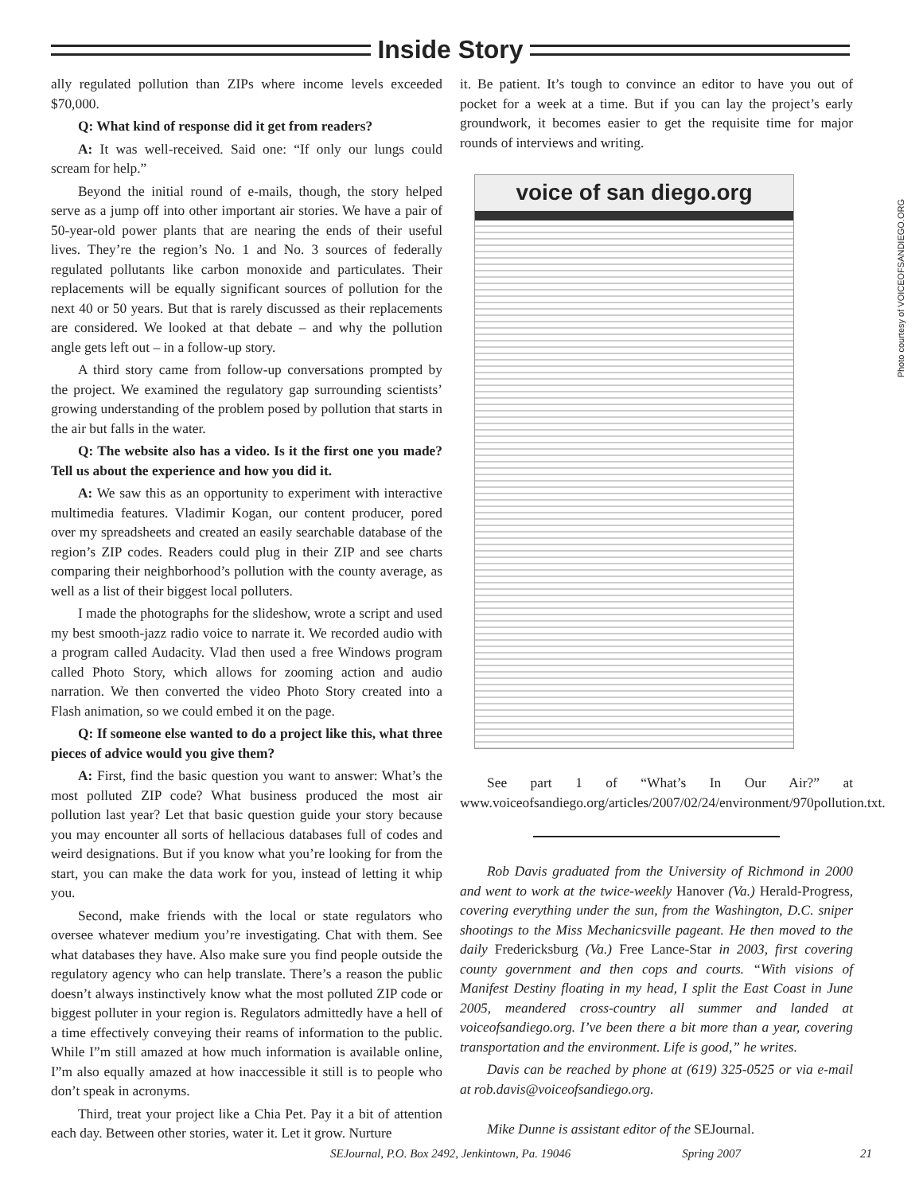Inside Story
ally regulated pollution than ZIPs where income levels exceeded $70,000.
Q: What kind of response did it get from readers?
A: It was well-received. Said one: “If only our lungs could scream for help.”
Beyond the initial round of e-mails, though, the story helped serve as a jump off into other important air stories. We have a pair of 50-year-old power plants that are nearing the ends of their useful lives. They’re the region’s No. 1 and No. 3 sources of federally regulated pollutants like carbon monoxide and particulates. Their replacements will be equally significant sources of pollution for the next 40 or 50 years. But that is rarely discussed as their replacements are considered. We looked at that debate – and why the pollution angle gets left out – in a follow-up story.
A third story came from follow-up conversations prompted by the project. We examined the regulatory gap surrounding scientists’ growing understanding of the problem posed by pollution that starts in the air but falls in the water.
Q: The website also has a video. Is it the first one you made? Tell us about the experience and how you did it.
A: We saw this as an opportunity to experiment with interactive multimedia features. Vladimir Kogan, our content producer, pored over my spreadsheets and created an easily searchable database of the region’s ZIP codes. Readers could plug in their ZIP and see charts comparing their neighborhood’s pollution with the county average, as well as a list of their biggest local polluters.
I made the photographs for the slideshow, wrote a script and used my best smooth-jazz radio voice to narrate it. We recorded audio with a program called Audacity. Vlad then used a free Windows program called Photo Story, which allows for zooming action and audio narration. We then converted the video Photo Story created into a Flash animation, so we could embed it on the page.
Q: If someone else wanted to do a project like this, what three pieces of advice would you give them?
A: First, find the basic question you want to answer: What’s the most polluted ZIP code? What business produced the most air pollution last year? Let that basic question guide your story because you may encounter all sorts of hellacious databases full of codes and weird designations. But if you know what you’re looking for from the start, you can make the data work for you, instead of letting it whip you.
Second, make friends with the local or state regulators who oversee whatever medium you’re investigating. Chat with them. See what databases they have. Also make sure you find people outside the regulatory agency who can help translate. There’s a reason the public doesn’t always instinctively know what the most polluted ZIP code or biggest polluter in your region is. Regulators admittedly have a hell of a time effectively conveying their reams of information to the public. While I”m still amazed at how much information is available online, I”m also equally amazed at how inaccessible it still is to people who don’t speak in acronyms.
Third, treat your project like a Chia Pet. Pay it a bit of attention each day. Between other stories, water it. Let it grow. Nurture
it. Be patient. It’s tough to convince an editor to have you out of pocket for a week at a time. But if you can lay the project’s early groundwork, it becomes easier to get the requisite time for major rounds of interviews and writing.
voice of san diego.org
See part 1 of “What’s In Our Air?” at www.voiceofsandiego.org/articles/2007/02/24/environment/970pollution.txt.
Rob Davis graduated from the University of Richmond in 2000 and went to work at the twice-weekly Hanover (Va.) Herald-Progress, covering everything under the sun, from the Washington, D.C. sniper shootings to the Miss Mechanicsville pageant. He then moved to the daily Fredericksburg (Va.) Free Lance-Star in 2003, first covering county government and then cops and courts. “With visions of Manifest Destiny floating in my head, I split the East Coast in June 2005, meandered cross-country all summer and landed at voiceofsandiego.org. I’ve been there a bit more than a year, covering transportation and the environment. Life is good,” he writes.
Davis can be reached by phone at (619) 325-0525 or via e-mail at rob.davis@voiceofsandiego.org.
Mike Dunne is assistant editor of the SEJournal.
Photo courtesy of VOICEOFSANDIEGO.ORG
SEJournal, P.O. Box 2492, Jenkintown, Pa. 19046 Spring 2007 21